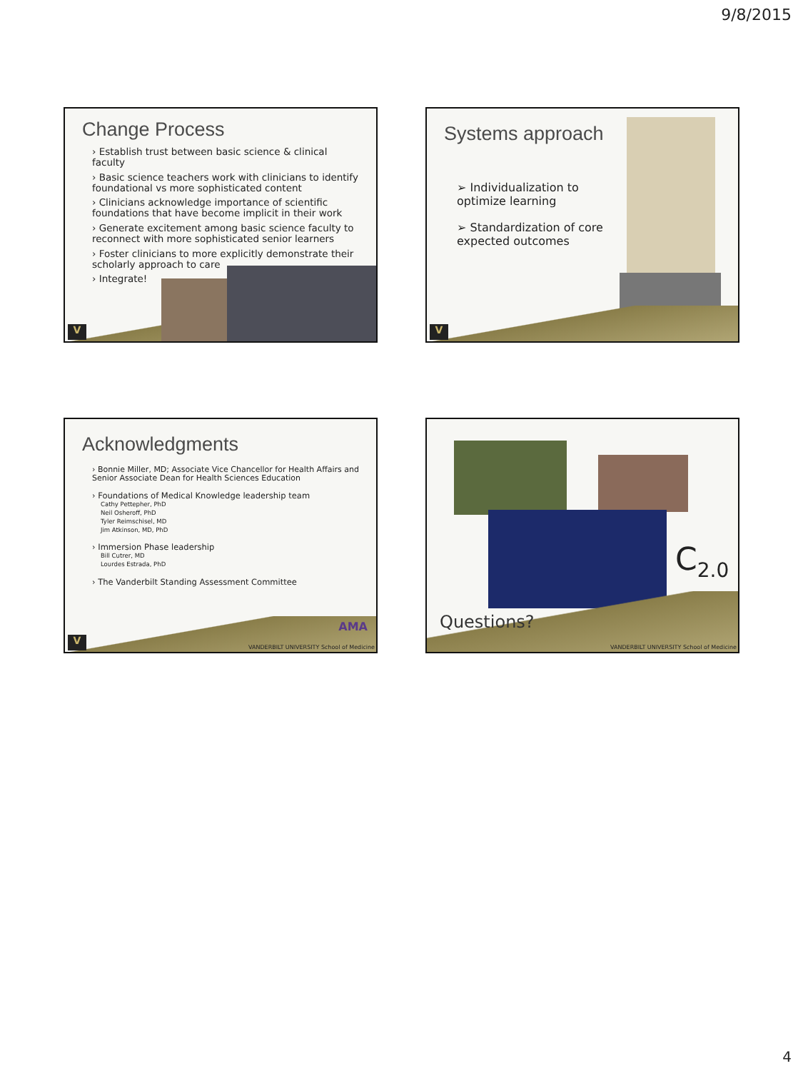9/8/2015
Change Process
› Establish trust between basic science & clinical faculty
› Basic science teachers work with clinicians to identify foundational vs more sophisticated content
› Clinicians acknowledge importance of scientific foundations that have become implicit in their work
› Generate excitement among basic science faculty to reconnect with more sophisticated senior learners
› Foster clinicians to more explicitly demonstrate their scholarly approach to care
› Integrate!
V
Systems approach
➢ Individualization to optimize learning
➢ Standardization of core expected outcomes
V
Acknowledgments
› Bonnie Miller, MD; Associate Vice Chancellor for Health Affairs and Senior Associate Dean for Health Sciences Education
› Foundations of Medical Knowledge leadership team
Cathy Pettepher, PhD
Neil Osheroff, PhD
Tyler Reimschisel, MD
Jim Atkinson, MD, PhD
› Immersion Phase leadership
Bill Cutrer, MD
Lourdes Estrada, PhD
› The Vanderbilt Standing Assessment Committee
AMA
VANDERBILT UNIVERSITY School of Medicine
V
C<sub>2.0</sub>
Questions?
VANDERBILT UNIVERSITY School of Medicine
4